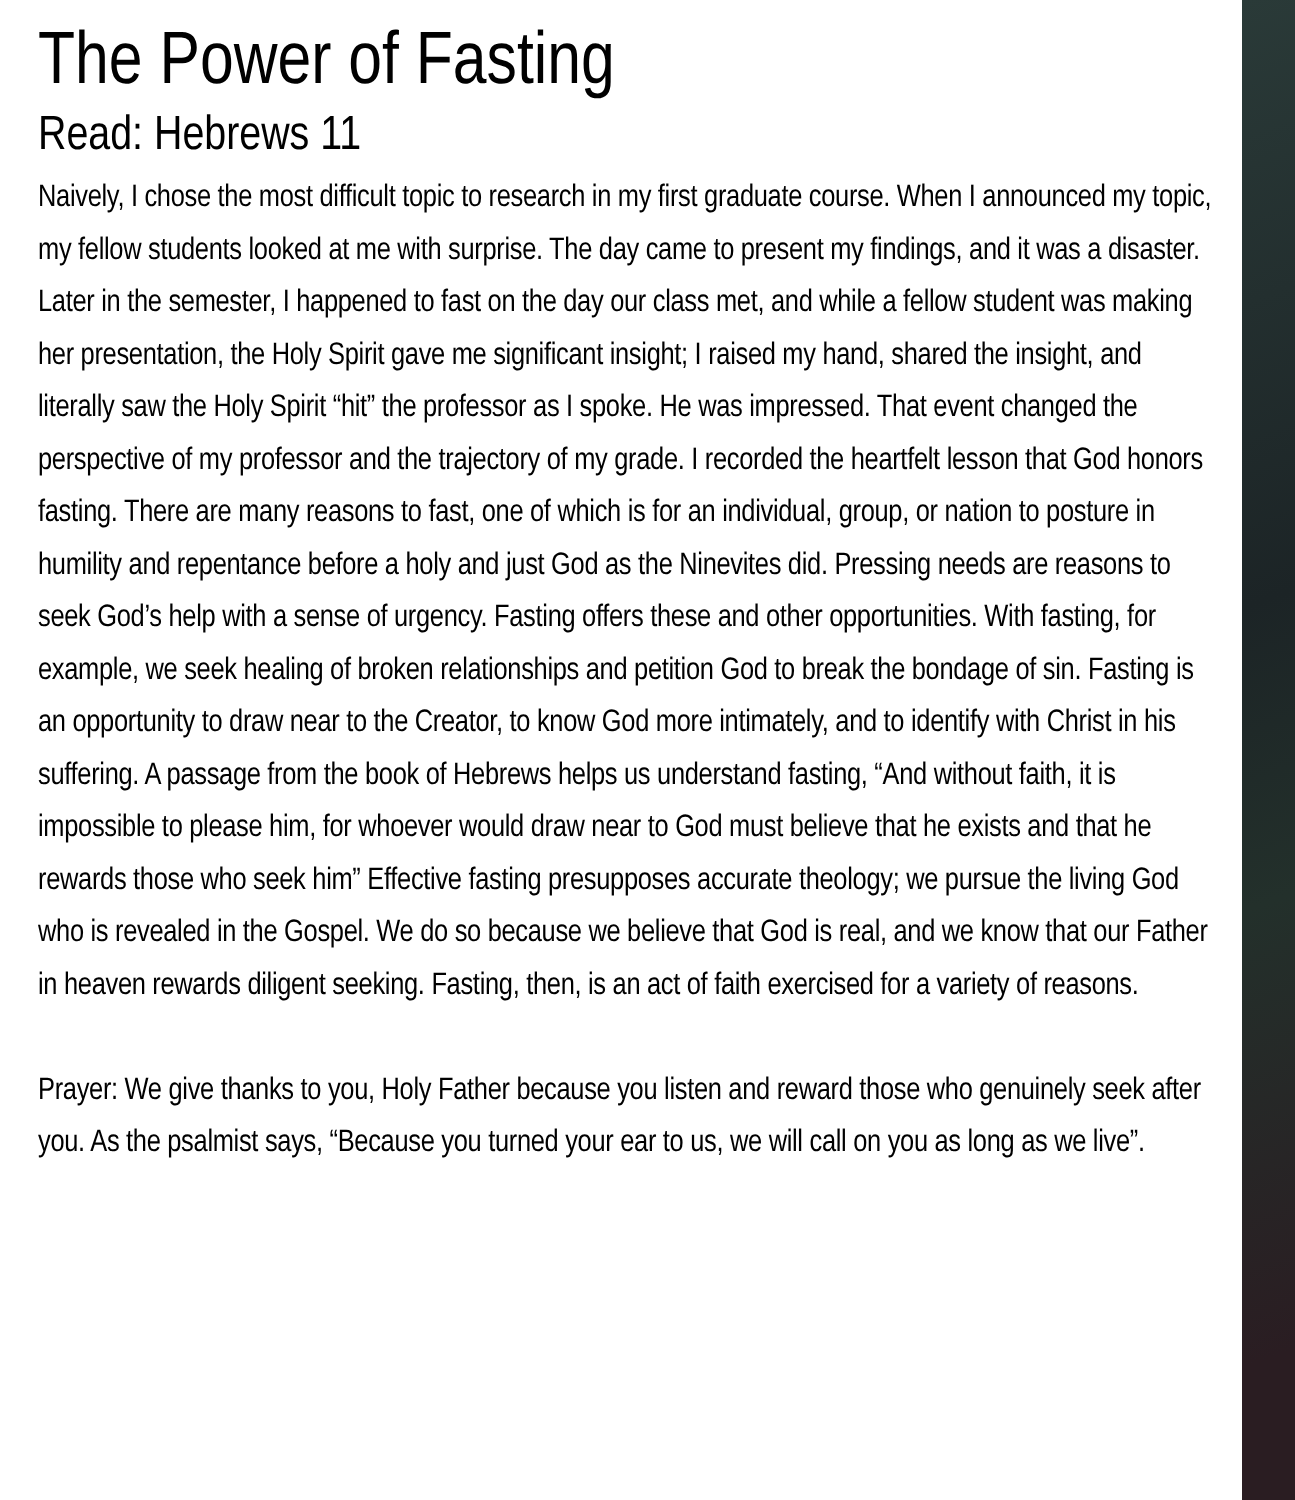The Power of Fasting
Read: Hebrews 11
Naively, I chose the most difficult topic to research in my first graduate course. When I announced my topic, my fellow students looked at me with surprise. The day came to present my findings, and it was a disaster. Later in the semester, I happened to fast on the day our class met, and while a fellow student was making her presentation, the Holy Spirit gave me significant insight; I raised my hand, shared the insight, and literally saw the Holy Spirit “hit” the professor as I spoke. He was impressed. That event changed the perspective of my professor and the trajectory of my grade. I recorded the heartfelt lesson that God honors fasting. There are many reasons to fast, one of which is for an individual, group, or nation to posture in humility and repentance before a holy and just God as the Ninevites did. Pressing needs are reasons to seek God’s help with a sense of urgency. Fasting offers these and other opportunities. With fasting, for example, we seek healing of broken relationships and petition God to break the bondage of sin. Fasting is an opportunity to draw near to the Creator, to know God more intimately, and to identify with Christ in his suffering. A passage from the book of Hebrews helps us understand fasting, “And without faith, it is impossible to please him, for whoever would draw near to God must believe that he exists and that he rewards those who seek him” Effective fasting presupposes accurate theology; we pursue the living God who is revealed in the Gospel. We do so because we believe that God is real, and we know that our Father in heaven rewards diligent seeking. Fasting, then, is an act of faith exercised for a variety of reasons.
Prayer: We give thanks to you, Holy Father because you listen and reward those who genuinely seek after you. As the psalmist says, “Because you turned your ear to us, we will call on you as long as we live”.